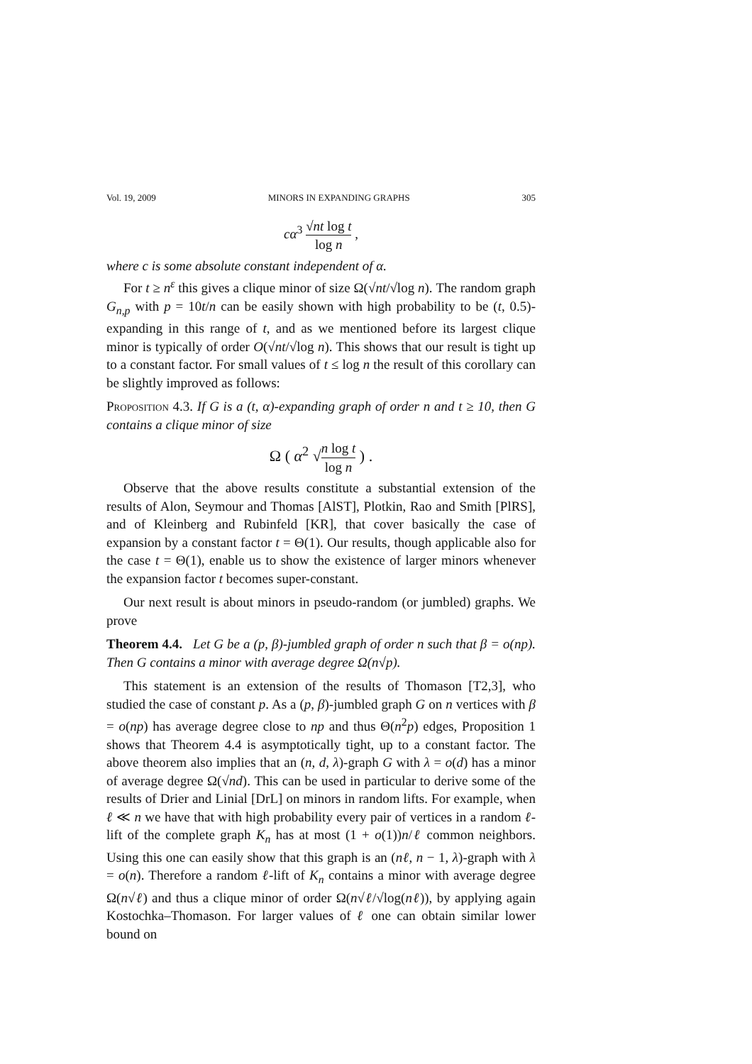Vol. 19, 2009 MINORS IN EXPANDING GRAPHS 305
cα<sup>3</sup> √nt log t log n ,
where c is some absolute constant independent of α.
For t ≥ n<sup>ε</sup> this gives a clique minor of size Ω(√nt/√log n). The random graph G<sub>n,p</sub> with p = 10t/n can be easily shown with high probability to be (t, 0.5)-expanding in this range of t, and as we mentioned before its largest clique minor is typically of order O(√nt/√log n). This shows that our result is tight up to a constant factor. For small values of t ≤ log n the result of this corollary can be slightly improved as follows:
Proposition 4.3. If G is a (t, α)-expanding graph of order n and t ≥ 10, then G contains a clique minor of size
Ω ( α<sup>2</sup> √n log t log n ) .
Observe that the above results constitute a substantial extension of the results of Alon, Seymour and Thomas [AlST], Plotkin, Rao and Smith [PlRS], and of Kleinberg and Rubinfeld [KR], that cover basically the case of expansion by a constant factor t = Θ(1). Our results, though applicable also for the case t = Θ(1), enable us to show the existence of larger minors whenever the expansion factor t becomes super-constant.
Our next result is about minors in pseudo-random (or jumbled) graphs. We prove
Theorem 4.4. Let G be a (p, β)-jumbled graph of order n such that β = o(np). Then G contains a minor with average degree Ω(n√p).
This statement is an extension of the results of Thomason [T2,3], who studied the case of constant p. As a (p, β)-jumbled graph G on n vertices with β = o(np) has average degree close to np and thus Θ(n<sup>2</sup>p) edges, Proposition 1 shows that Theorem 4.4 is asymptotically tight, up to a constant factor. The above theorem also implies that an (n, d, λ)-graph G with λ = o(d) has a minor of average degree Ω(√nd). This can be used in particular to derive some of the results of Drier and Linial [DrL] on minors in random lifts. For example, when ℓ ≪ n we have that with high probability every pair of vertices in a random ℓ-lift of the complete graph K<sub>n</sub> has at most (1 + o(1))n/ℓ common neighbors. Using this one can easily show that this graph is an (nℓ, n − 1, λ)-graph with λ = o(n). Therefore a random ℓ-lift of K<sub>n</sub> contains a minor with average degree Ω(n√ℓ) and thus a clique minor of order Ω(n√ℓ/√log(nℓ)), by applying again Kostochka–Thomason. For larger values of ℓ one can obtain similar lower bound on